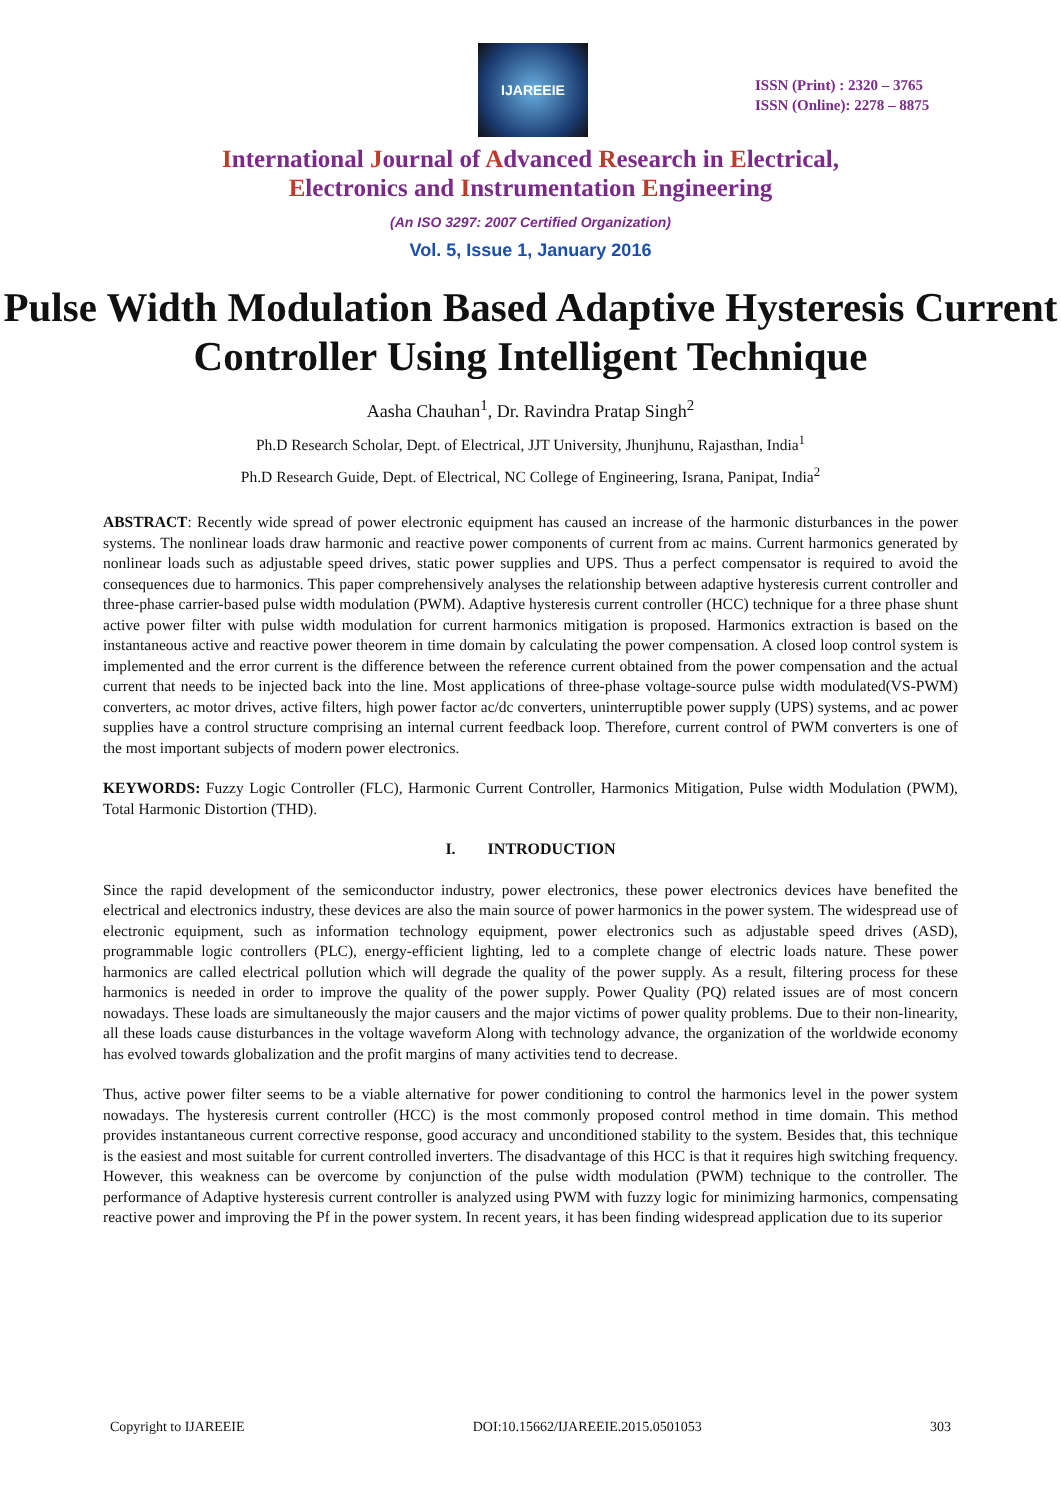IJAREEIE
ISSN (Print) : 2320 – 3765
ISSN (Online): 2278 – 8875
International Journal of Advanced Research in Electrical,
Electronics and Instrumentation Engineering
(An ISO 3297: 2007 Certified Organization)
Vol. 5, Issue 1, January 2016
Pulse Width Modulation Based Adaptive Hysteresis Current Controller Using Intelligent Technique
Aasha Chauhan<sup>1</sup>, Dr. Ravindra Pratap Singh<sup>2</sup>
Ph.D Research Scholar, Dept. of Electrical, JJT University, Jhunjhunu, Rajasthan, India<sup>1</sup>
Ph.D Research Guide, Dept. of Electrical, NC College of Engineering, Israna, Panipat, India<sup>2</sup>
ABSTRACT: Recently wide spread of power electronic equipment has caused an increase of the harmonic disturbances in the power systems. The nonlinear loads draw harmonic and reactive power components of current from ac mains. Current harmonics generated by nonlinear loads such as adjustable speed drives, static power supplies and UPS. Thus a perfect compensator is required to avoid the consequences due to harmonics. This paper comprehensively analyses the relationship between adaptive hysteresis current controller and three-phase carrier-based pulse width modulation (PWM). Adaptive hysteresis current controller (HCC) technique for a three phase shunt active power filter with pulse width modulation for current harmonics mitigation is proposed. Harmonics extraction is based on the instantaneous active and reactive power theorem in time domain by calculating the power compensation. A closed loop control system is implemented and the error current is the difference between the reference current obtained from the power compensation and the actual current that needs to be injected back into the line. Most applications of three-phase voltage-source pulse width modulated(VS-PWM) converters, ac motor drives, active filters, high power factor ac/dc converters, uninterruptible power supply (UPS) systems, and ac power supplies have a control structure comprising an internal current feedback loop. Therefore, current control of PWM converters is one of the most important subjects of modern power electronics.
KEYWORDS: Fuzzy Logic Controller (FLC), Harmonic Current Controller, Harmonics Mitigation, Pulse width Modulation (PWM), Total Harmonic Distortion (THD).
I. INTRODUCTION
Since the rapid development of the semiconductor industry, power electronics, these power electronics devices have benefited the electrical and electronics industry, these devices are also the main source of power harmonics in the power system. The widespread use of electronic equipment, such as information technology equipment, power electronics such as adjustable speed drives (ASD), programmable logic controllers (PLC), energy-efficient lighting, led to a complete change of electric loads nature. These power harmonics are called electrical pollution which will degrade the quality of the power supply. As a result, filtering process for these harmonics is needed in order to improve the quality of the power supply. Power Quality (PQ) related issues are of most concern nowadays. These loads are simultaneously the major causers and the major victims of power quality problems. Due to their non-linearity, all these loads cause disturbances in the voltage waveform Along with technology advance, the organization of the worldwide economy has evolved towards globalization and the profit margins of many activities tend to decrease.
Thus, active power filter seems to be a viable alternative for power conditioning to control the harmonics level in the power system nowadays. The hysteresis current controller (HCC) is the most commonly proposed control method in time domain. This method provides instantaneous current corrective response, good accuracy and unconditioned stability to the system. Besides that, this technique is the easiest and most suitable for current controlled inverters. The disadvantage of this HCC is that it requires high switching frequency. However, this weakness can be overcome by conjunction of the pulse width modulation (PWM) technique to the controller. The performance of Adaptive hysteresis current controller is analyzed using PWM with fuzzy logic for minimizing harmonics, compensating reactive power and improving the Pf in the power system. In recent years, it has been finding widespread application due to its superior
Copyright to IJAREEIE DOI:10.15662/IJAREEIE.2015.0501053 303